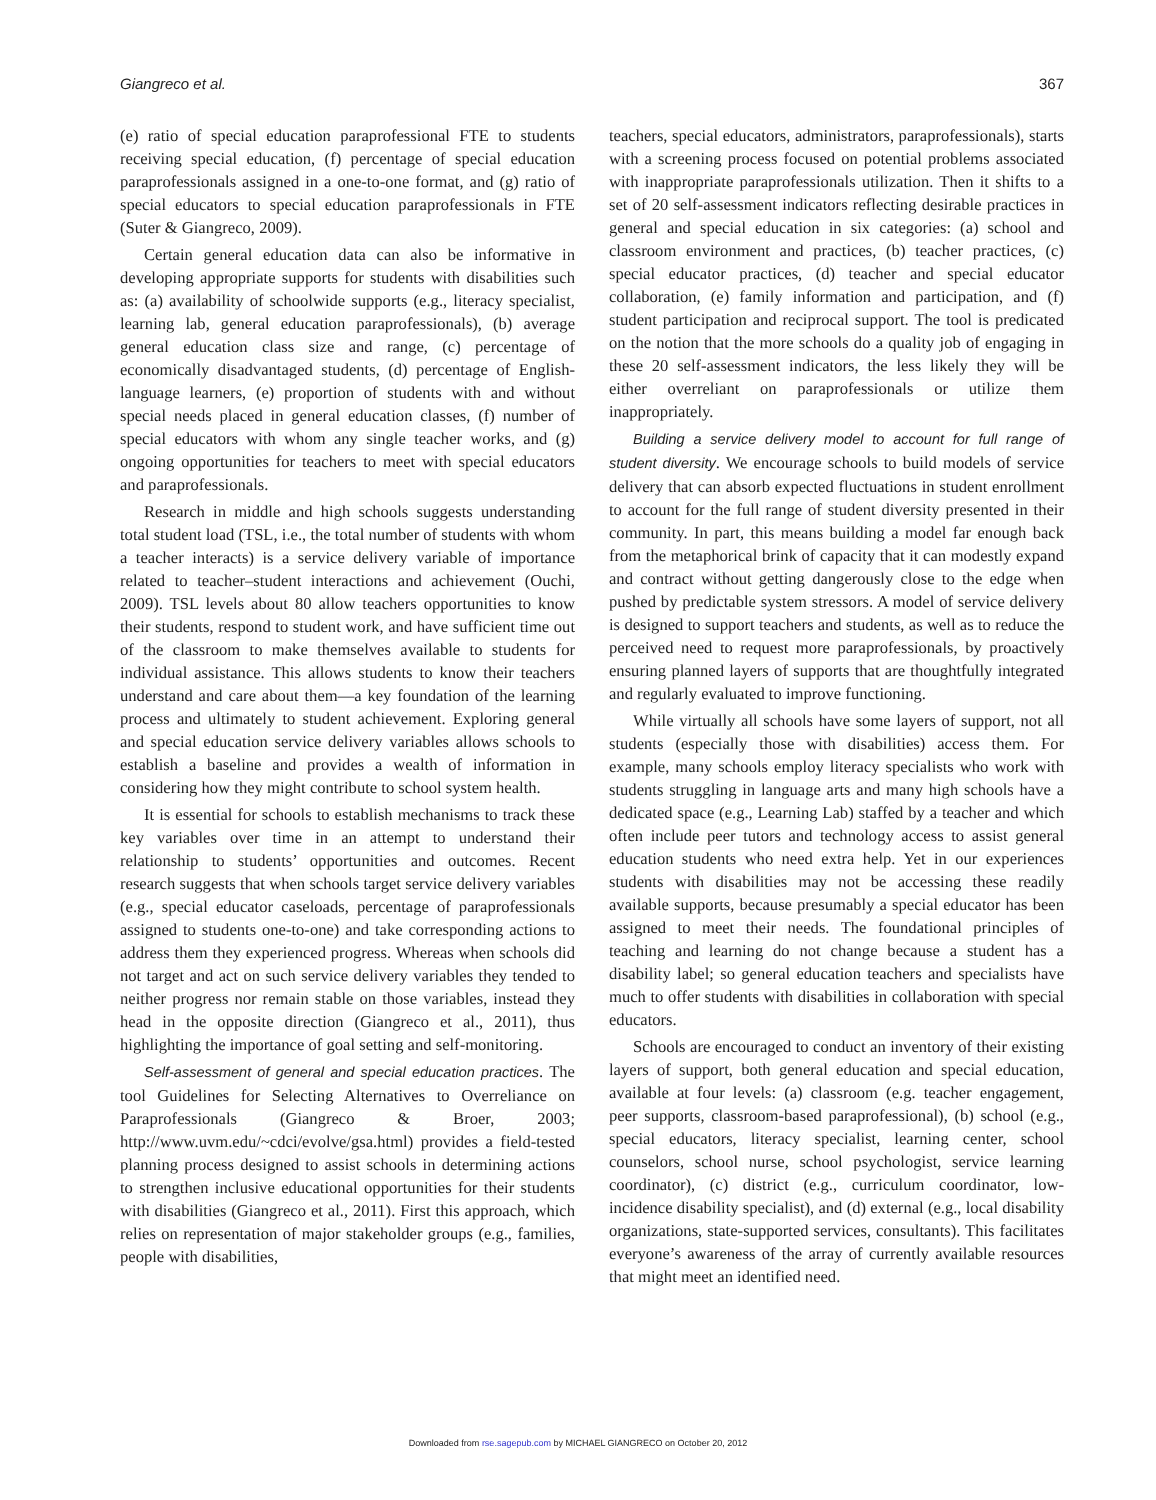Giangreco et al. 367
(e) ratio of special education paraprofessional FTE to students receiving special education, (f) percentage of special education paraprofessionals assigned in a one-to-one format, and (g) ratio of special educators to special education paraprofessionals in FTE (Suter & Giangreco, 2009).
Certain general education data can also be informative in developing appropriate supports for students with disabilities such as: (a) availability of schoolwide supports (e.g., literacy specialist, learning lab, general education paraprofessionals), (b) average general education class size and range, (c) percentage of economically disadvantaged students, (d) percentage of English-language learners, (e) proportion of students with and without special needs placed in general education classes, (f) number of special educators with whom any single teacher works, and (g) ongoing opportunities for teachers to meet with special educators and paraprofessionals.
Research in middle and high schools suggests understanding total student load (TSL, i.e., the total number of students with whom a teacher interacts) is a service delivery variable of importance related to teacher–student interactions and achievement (Ouchi, 2009). TSL levels about 80 allow teachers opportunities to know their students, respond to student work, and have sufficient time out of the classroom to make themselves available to students for individual assistance. This allows students to know their teachers understand and care about them—a key foundation of the learning process and ultimately to student achievement. Exploring general and special education service delivery variables allows schools to establish a baseline and provides a wealth of information in considering how they might contribute to school system health.
It is essential for schools to establish mechanisms to track these key variables over time in an attempt to understand their relationship to students’ opportunities and outcomes. Recent research suggests that when schools target service delivery variables (e.g., special educator caseloads, percentage of paraprofessionals assigned to students one-to-one) and take corresponding actions to address them they experienced progress. Whereas when schools did not target and act on such service delivery variables they tended to neither progress nor remain stable on those variables, instead they head in the opposite direction (Giangreco et al., 2011), thus highlighting the importance of goal setting and self-monitoring.
Self-assessment of general and special education practices. The tool Guidelines for Selecting Alternatives to Overreliance on Paraprofessionals (Giangreco & Broer, 2003; http://www.uvm.edu/~cdci/evolve/gsa.html) provides a field-tested planning process designed to assist schools in determining actions to strengthen inclusive educational opportunities for their students with disabilities (Giangreco et al., 2011). First this approach, which relies on representation of major stakeholder groups (e.g., families, people with disabilities,
teachers, special educators, administrators, paraprofessionals), starts with a screening process focused on potential problems associated with inappropriate paraprofessionals utilization. Then it shifts to a set of 20 self-assessment indicators reflecting desirable practices in general and special education in six categories: (a) school and classroom environment and practices, (b) teacher practices, (c) special educator practices, (d) teacher and special educator collaboration, (e) family information and participation, and (f) student participation and reciprocal support. The tool is predicated on the notion that the more schools do a quality job of engaging in these 20 self-assessment indicators, the less likely they will be either overreliant on paraprofessionals or utilize them inappropriately.
Building a service delivery model to account for full range of student diversity. We encourage schools to build models of service delivery that can absorb expected fluctuations in student enrollment to account for the full range of student diversity presented in their community. In part, this means building a model far enough back from the metaphorical brink of capacity that it can modestly expand and contract without getting dangerously close to the edge when pushed by predictable system stressors. A model of service delivery is designed to support teachers and students, as well as to reduce the perceived need to request more paraprofessionals, by proactively ensuring planned layers of supports that are thoughtfully integrated and regularly evaluated to improve functioning.
While virtually all schools have some layers of support, not all students (especially those with disabilities) access them. For example, many schools employ literacy specialists who work with students struggling in language arts and many high schools have a dedicated space (e.g., Learning Lab) staffed by a teacher and which often include peer tutors and technology access to assist general education students who need extra help. Yet in our experiences students with disabilities may not be accessing these readily available supports, because presumably a special educator has been assigned to meet their needs. The foundational principles of teaching and learning do not change because a student has a disability label; so general education teachers and specialists have much to offer students with disabilities in collaboration with special educators.
Schools are encouraged to conduct an inventory of their existing layers of support, both general education and special education, available at four levels: (a) classroom (e.g. teacher engagement, peer supports, classroom-based paraprofessional), (b) school (e.g., special educators, literacy specialist, learning center, school counselors, school nurse, school psychologist, service learning coordinator), (c) district (e.g., curriculum coordinator, low-incidence disability specialist), and (d) external (e.g., local disability organizations, state-supported services, consultants). This facilitates everyone’s awareness of the array of currently available resources that might meet an identified need.
Downloaded from rse.sagepub.com by MICHAEL GIANGRECO on October 20, 2012